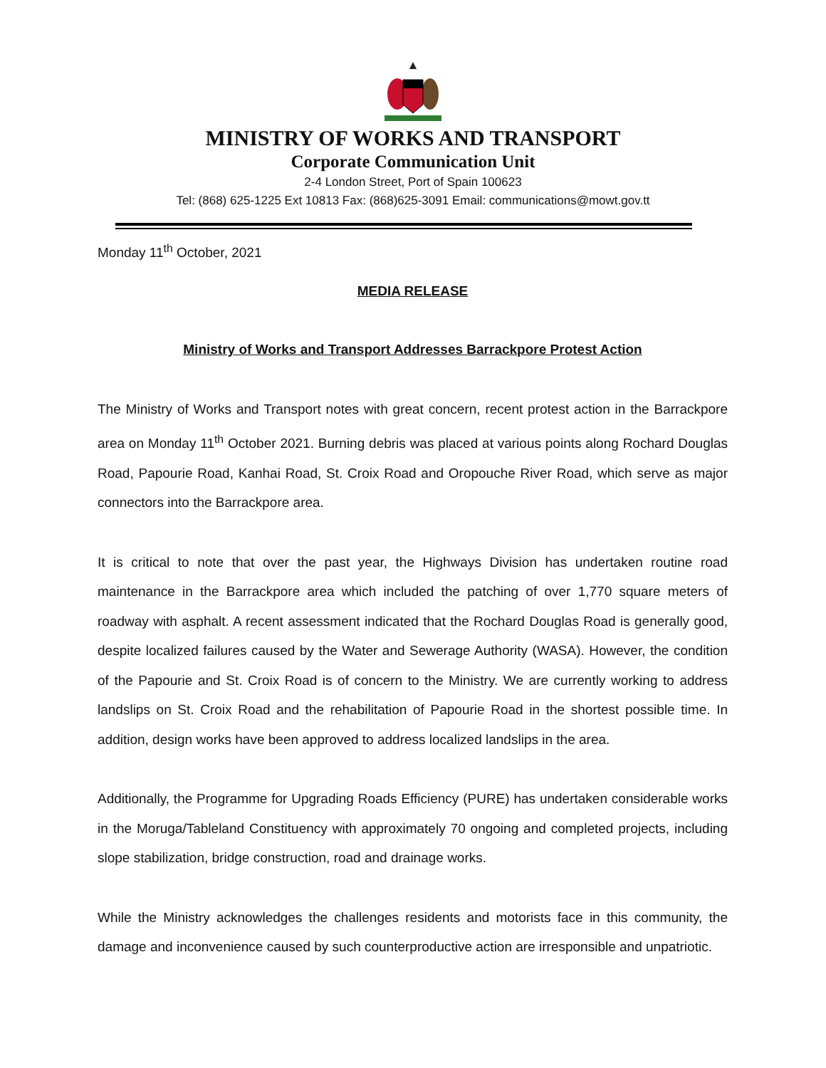MINISTRY OF WORKS AND TRANSPORT
Corporate Communication Unit
2-4 London Street, Port of Spain 100623
Tel: (868) 625-1225 Ext 10813 Fax: (868)625-3091 Email: communications@mowt.gov.tt
Monday 11<sup>th</sup> October, 2021
MEDIA RELEASE
Ministry of Works and Transport Addresses Barrackpore Protest Action
The Ministry of Works and Transport notes with great concern, recent protest action in the Barrackpore area on Monday 11<sup>th</sup> October 2021. Burning debris was placed at various points along Rochard Douglas Road, Papourie Road, Kanhai Road, St. Croix Road and Oropouche River Road, which serve as major connectors into the Barrackpore area.
It is critical to note that over the past year, the Highways Division has undertaken routine road maintenance in the Barrackpore area which included the patching of over 1,770 square meters of roadway with asphalt. A recent assessment indicated that the Rochard Douglas Road is generally good, despite localized failures caused by the Water and Sewerage Authority (WASA). However, the condition of the Papourie and St. Croix Road is of concern to the Ministry. We are currently working to address landslips on St. Croix Road and the rehabilitation of Papourie Road in the shortest possible time. In addition, design works have been approved to address localized landslips in the area.
Additionally, the Programme for Upgrading Roads Efficiency (PURE) has undertaken considerable works in the Moruga/Tableland Constituency with approximately 70 ongoing and completed projects, including slope stabilization, bridge construction, road and drainage works.
While the Ministry acknowledges the challenges residents and motorists face in this community, the damage and inconvenience caused by such counterproductive action are irresponsible and unpatriotic.